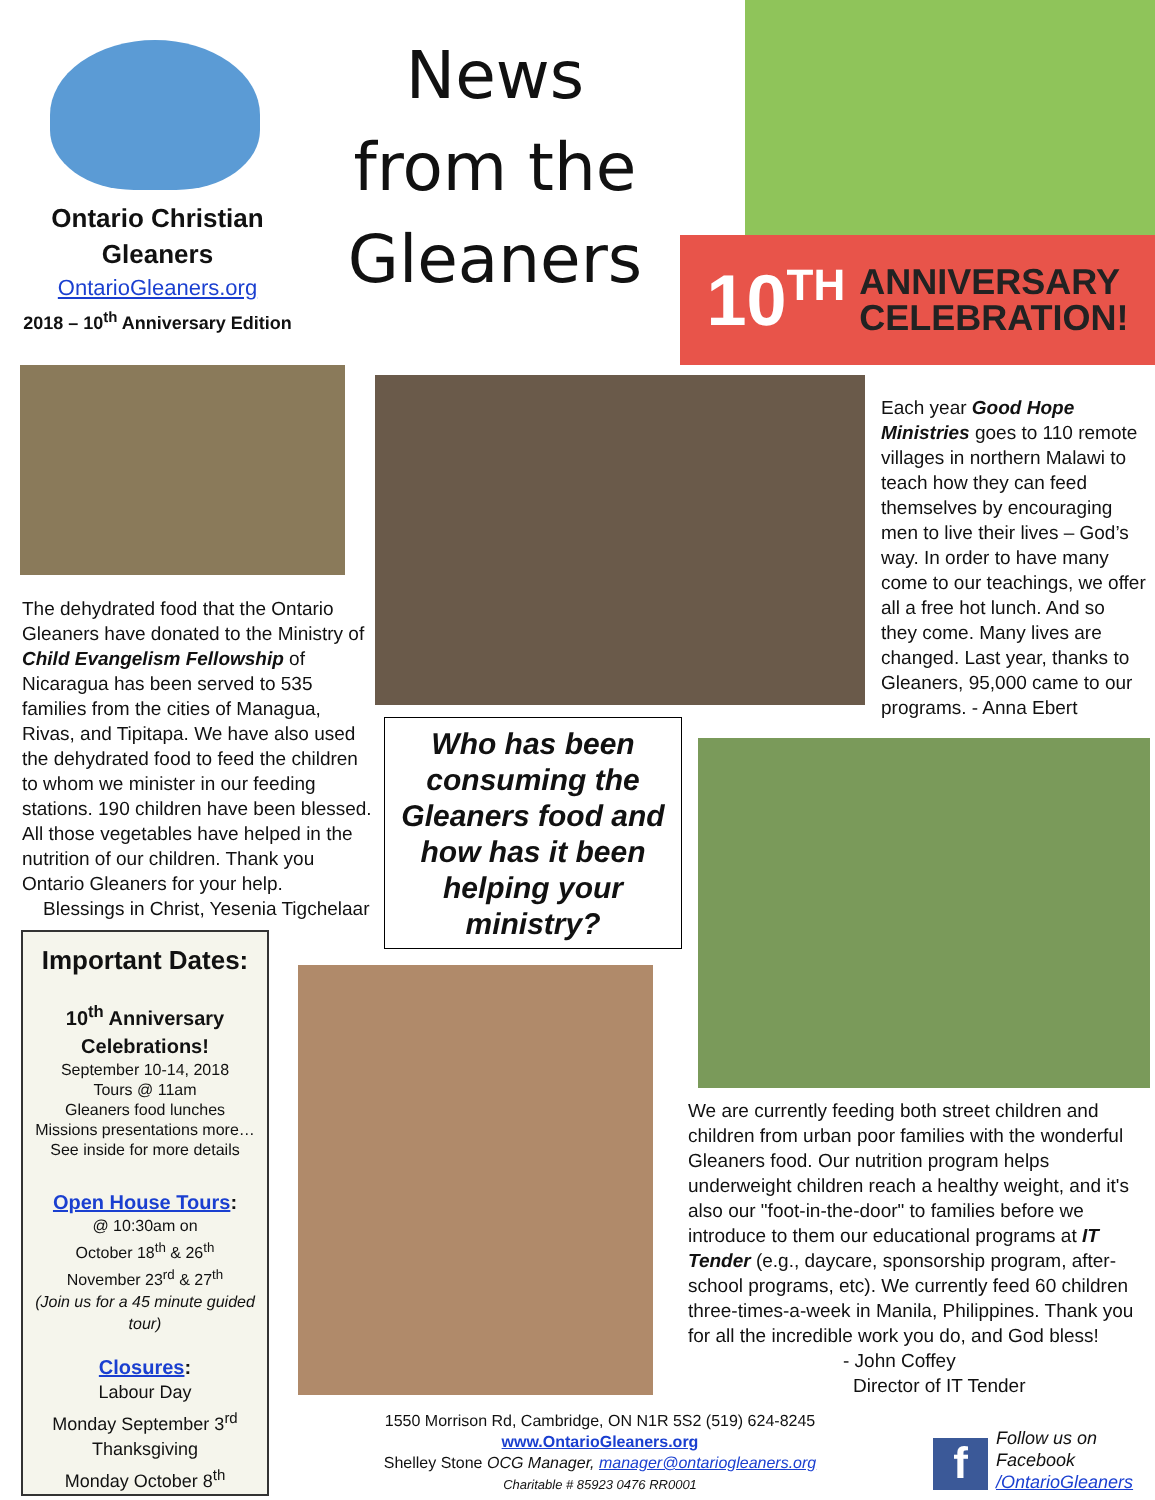Ontario Christian Gleaners
OntarioGleaners.org
2018 – 10<sup>th</sup> Anniversary Edition
News from the Gleaners
10<sup>TH</sup> ANNIVERSARY
CELEBRATION!
Each year Good Hope Ministries goes to 110 remote villages in northern Malawi to teach how they can feed themselves by encouraging men to live their lives – God’s way. In order to have many come to our teachings, we offer all a free hot lunch. And so they come. Many lives are changed. Last year, thanks to Gleaners, 95,000 came to our programs. - Anna Ebert
The dehydrated food that the Ontario Gleaners have donated to the Ministry of Child Evangelism Fellowship of Nicaragua has been served to 535 families from the cities of Managua, Rivas, and Tipitapa. We have also used the dehydrated food to feed the children to whom we minister in our feeding stations. 190 children have been blessed. All those vegetables have helped in the nutrition of our children. Thank you Ontario Gleaners for your help.
Blessings in Christ, Yesenia Tigchelaar
Who has been consuming the Gleaners food and how has it been helping your ministry?
Important Dates:
10<sup>th</sup> Anniversary Celebrations!
September 10-14, 2018
Tours @ 11am
Gleaners food lunches
Missions presentations more…
See inside for more details
Open House Tours:
@ 10:30am on
October 18<sup>th</sup> & 26<sup>th</sup>
November 23<sup>rd</sup> & 27<sup>th</sup>
(Join us for a 45 minute guided tour)
Closures:
Labour Day
Monday September 3<sup>rd</sup>
Thanksgiving
Monday October 8<sup>th</sup>
We are currently feeding both street children and children from urban poor families with the wonderful Gleaners food. Our nutrition program helps underweight children reach a healthy weight, and it's also our "foot-in-the-door" to families before we introduce to them our educational programs at IT Tender (e.g., daycare, sponsorship program, after-school programs, etc). We currently feed 60 children three-times-a-week in Manila, Philippines. Thank you for all the incredible work you do, and God bless!
- John Coffey
Director of IT Tender
1550 Morrison Rd, Cambridge, ON N1R 5S2 (519) 624-8245
www.OntarioGleaners.org
Shelley Stone OCG Manager, manager@ontariogleaners.org
Charitable # 85923 0476 RR0001
f
Follow us on
Facebook
/OntarioGleaners